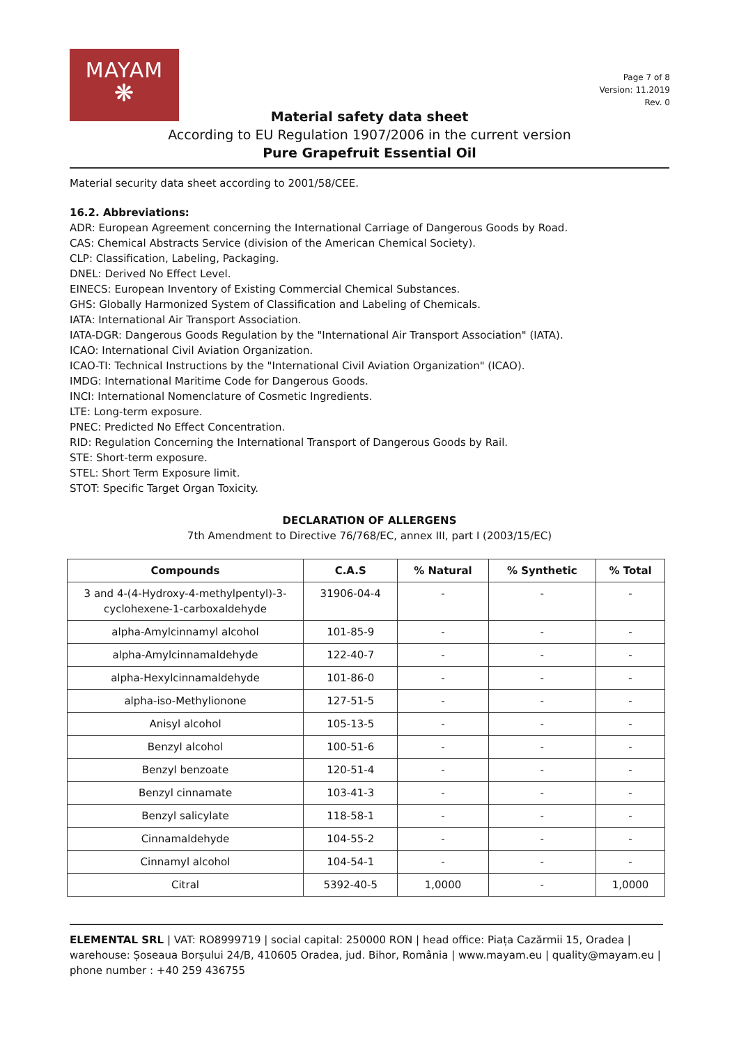MAYAM
❋
Page 7 of 8
Version: 11.2019
Rev. 0
Material safety data sheet
According to EU Regulation 1907/2006 in the current version
Pure Grapefruit Essential Oil
Material security data sheet according to 2001/58/CEE.
16.2. Abbreviations:
ADR: European Agreement concerning the International Carriage of Dangerous Goods by Road.
CAS: Chemical Abstracts Service (division of the American Chemical Society).
CLP: Classification, Labeling, Packaging.
DNEL: Derived No Effect Level.
EINECS: European Inventory of Existing Commercial Chemical Substances.
GHS: Globally Harmonized System of Classification and Labeling of Chemicals.
IATA: International Air Transport Association.
IATA-DGR: Dangerous Goods Regulation by the "International Air Transport Association" (IATA).
ICAO: International Civil Aviation Organization.
ICAO-TI: Technical Instructions by the "International Civil Aviation Organization" (ICAO).
IMDG: International Maritime Code for Dangerous Goods.
INCI: International Nomenclature of Cosmetic Ingredients.
LTE: Long-term exposure.
PNEC: Predicted No Effect Concentration.
RID: Regulation Concerning the International Transport of Dangerous Goods by Rail.
STE: Short-term exposure.
STEL: Short Term Exposure limit.
STOT: Specific Target Organ Toxicity.
DECLARATION OF ALLERGENS
7th Amendment to Directive 76/768/EC, annex III, part I (2003/15/EC)
| Compounds | C.A.S | % Natural | % Synthetic | % Total |
| --- | --- | --- | --- | --- |
| 3 and 4-(4-Hydroxy-4-methylpentyl)-3- cyclohexene-1-carboxaldehyde | 31906-04-4 | - | - | - |
| alpha-Amylcinnamyl alcohol | 101-85-9 | - | - | - |
| alpha-Amylcinnamaldehyde | 122-40-7 | - | - | - |
| alpha-Hexylcinnamaldehyde | 101-86-0 | - | - | - |
| alpha-iso-Methylionone | 127-51-5 | - | - | - |
| Anisyl alcohol | 105-13-5 | - | - | - |
| Benzyl alcohol | 100-51-6 | - | - | - |
| Benzyl benzoate | 120-51-4 | - | - | - |
| Benzyl cinnamate | 103-41-3 | - | - | - |
| Benzyl salicylate | 118-58-1 | - | - | - |
| Cinnamaldehyde | 104-55-2 | - | - | - |
| Cinnamyl alcohol | 104-54-1 | - | - | - |
| Citral | 5392-40-5 | 1,0000 | - | 1,0000 |
ELEMENTAL SRL | VAT: RO8999719 | social capital: 250000 RON | head office: Piața Cazărmii 15, Oradea | warehouse: Șoseaua Borșului 24/B, 410605 Oradea, jud. Bihor, România | www.mayam.eu | quality@mayam.eu | phone number : +40 259 436755